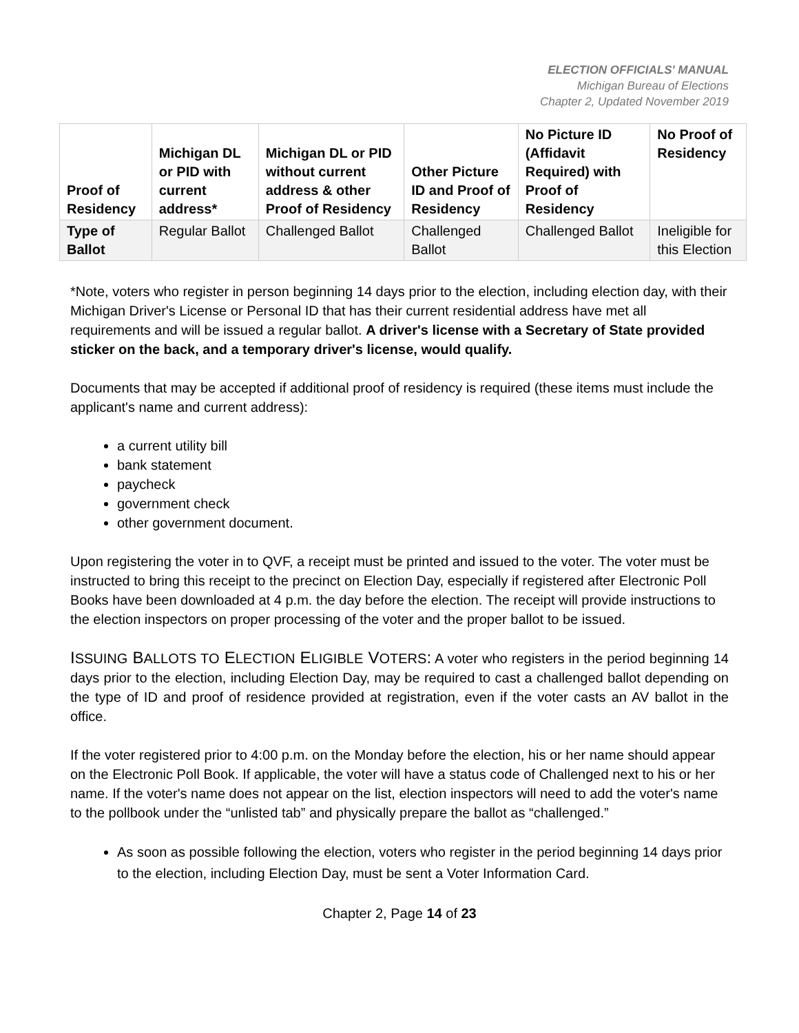ELECTION OFFICIALS' MANUAL
Michigan Bureau of Elections
Chapter 2, Updated November 2019
| Proof of Residency | Michigan DL or PID with current address* | Michigan DL or PID without current address & other Proof of Residency | Other Picture ID and Proof of Residency | No Picture ID (Affidavit Required) with Proof of Residency | No Proof of Residency |
| --- | --- | --- | --- | --- | --- |
| Type of Ballot | Regular Ballot | Challenged Ballot | Challenged Ballot | Challenged Ballot | Ineligible for this Election |
*Note, voters who register in person beginning 14 days prior to the election, including election day, with their Michigan Driver's License or Personal ID that has their current residential address have met all requirements and will be issued a regular ballot. A driver's license with a Secretary of State provided sticker on the back, and a temporary driver's license, would qualify.
Documents that may be accepted if additional proof of residency is required (these items must include the applicant's name and current address):
a current utility bill
bank statement
paycheck
government check
other government document.
Upon registering the voter in to QVF, a receipt must be printed and issued to the voter. The voter must be instructed to bring this receipt to the precinct on Election Day, especially if registered after Electronic Poll Books have been downloaded at 4 p.m. the day before the election. The receipt will provide instructions to the election inspectors on proper processing of the voter and the proper ballot to be issued.
ISSUING BALLOTS TO ELECTION ELIGIBLE VOTERS: A voter who registers in the period beginning 14 days prior to the election, including Election Day, may be required to cast a challenged ballot depending on the type of ID and proof of residence provided at registration, even if the voter casts an AV ballot in the office.
If the voter registered prior to 4:00 p.m. on the Monday before the election, his or her name should appear on the Electronic Poll Book. If applicable, the voter will have a status code of Challenged next to his or her name. If the voter's name does not appear on the list, election inspectors will need to add the voter's name to the pollbook under the “unlisted tab” and physically prepare the ballot as “challenged.”
As soon as possible following the election, voters who register in the period beginning 14 days prior to the election, including Election Day, must be sent a Voter Information Card.
Chapter 2, Page 14 of 23